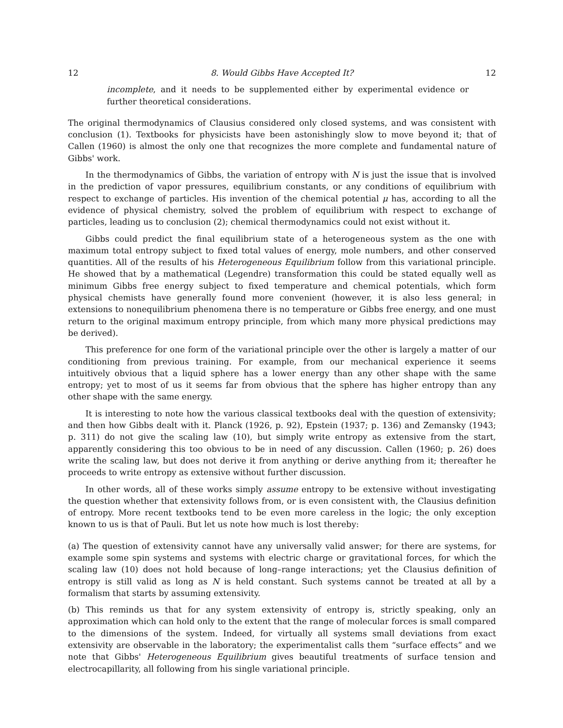12 8. Would Gibbs Have Accepted It? 12
incomplete, and it needs to be supplemented either by experimental evidence or further theoretical considerations.
The original thermodynamics of Clausius considered only closed systems, and was consistent with conclusion (1). Textbooks for physicists have been astonishingly slow to move beyond it; that of Callen (1960) is almost the only one that recognizes the more complete and fundamental nature of Gibbs' work.
In the thermodynamics of Gibbs, the variation of entropy with N is just the issue that is involved in the prediction of vapor pressures, equilibrium constants, or any conditions of equilibrium with respect to exchange of particles. His invention of the chemical potential μ has, according to all the evidence of physical chemistry, solved the problem of equilibrium with respect to exchange of particles, leading us to conclusion (2); chemical thermodynamics could not exist without it.
Gibbs could predict the final equilibrium state of a heterogeneous system as the one with maximum total entropy subject to fixed total values of energy, mole numbers, and other conserved quantities. All of the results of his Heterogeneous Equilibrium follow from this variational principle. He showed that by a mathematical (Legendre) transformation this could be stated equally well as minimum Gibbs free energy subject to fixed temperature and chemical potentials, which form physical chemists have generally found more convenient (however, it is also less general; in extensions to nonequilibrium phenomena there is no temperature or Gibbs free energy, and one must return to the original maximum entropy principle, from which many more physical predictions may be derived).
This preference for one form of the variational principle over the other is largely a matter of our conditioning from previous training. For example, from our mechanical experience it seems intuitively obvious that a liquid sphere has a lower energy than any other shape with the same entropy; yet to most of us it seems far from obvious that the sphere has higher entropy than any other shape with the same energy.
It is interesting to note how the various classical textbooks deal with the question of extensivity; and then how Gibbs dealt with it. Planck (1926, p. 92), Epstein (1937; p. 136) and Zemansky (1943; p. 311) do not give the scaling law (10), but simply write entropy as extensive from the start, apparently considering this too obvious to be in need of any discussion. Callen (1960; p. 26) does write the scaling law, but does not derive it from anything or derive anything from it; thereafter he proceeds to write entropy as extensive without further discussion.
In other words, all of these works simply assume entropy to be extensive without investigating the question whether that extensivity follows from, or is even consistent with, the Clausius definition of entropy. More recent textbooks tend to be even more careless in the logic; the only exception known to us is that of Pauli. But let us note how much is lost thereby:
(a) The question of extensivity cannot have any universally valid answer; for there are systems, for example some spin systems and systems with electric charge or gravitational forces, for which the scaling law (10) does not hold because of long–range interactions; yet the Clausius definition of entropy is still valid as long as N is held constant. Such systems cannot be treated at all by a formalism that starts by assuming extensivity.
(b) This reminds us that for any system extensivity of entropy is, strictly speaking, only an approximation which can hold only to the extent that the range of molecular forces is small compared to the dimensions of the system. Indeed, for virtually all systems small deviations from exact extensivity are observable in the laboratory; the experimentalist calls them “surface effects” and we note that Gibbs' Heterogeneous Equilibrium gives beautiful treatments of surface tension and electrocapillarity, all following from his single variational principle.